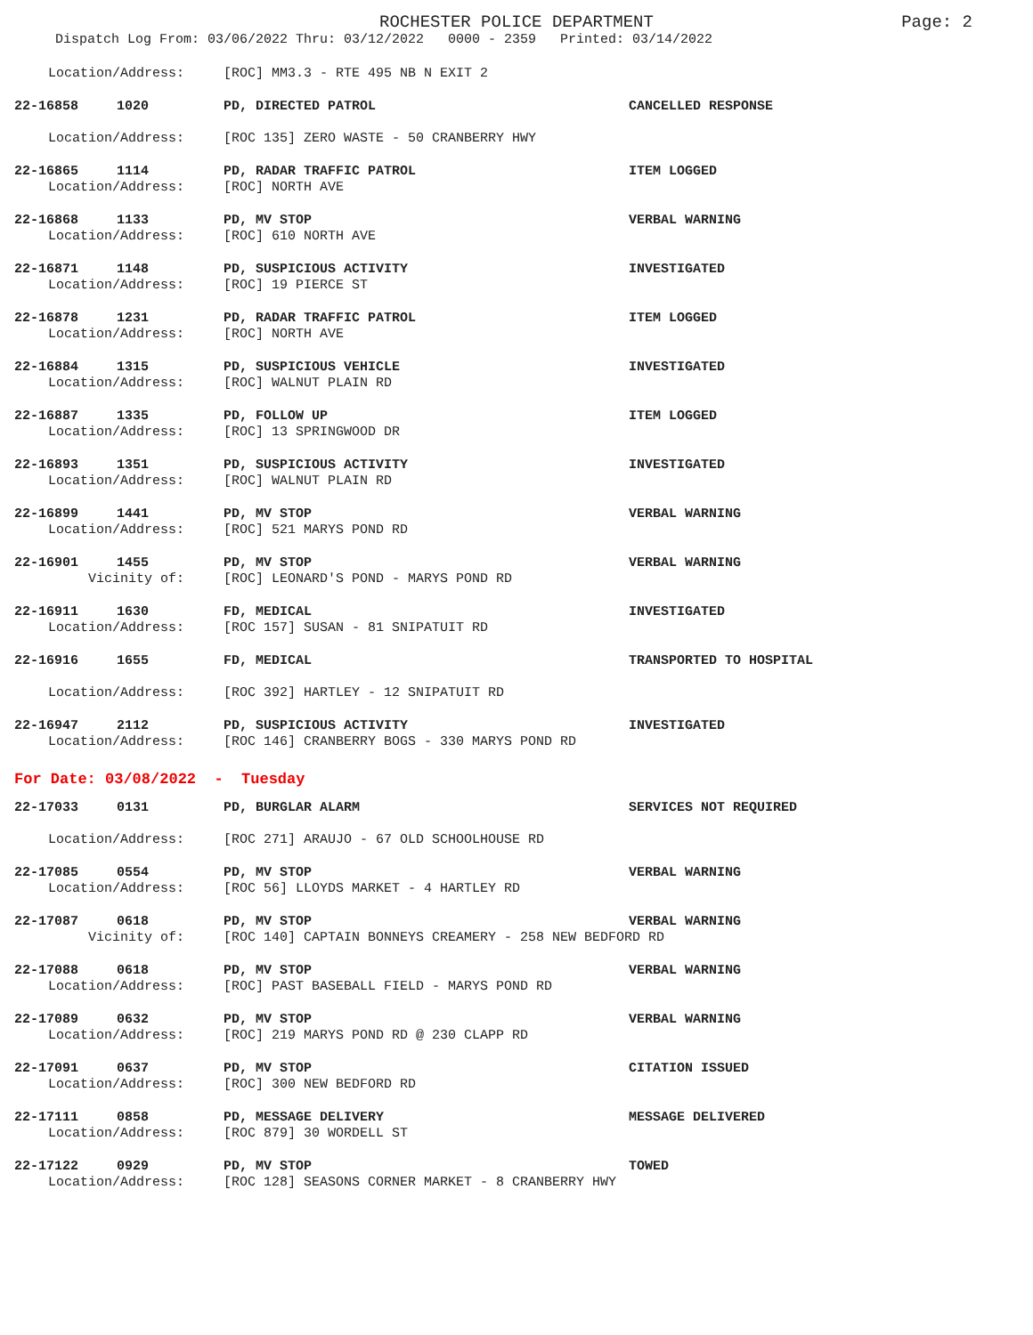ROCHESTER POLICE DEPARTMENT
Page: 2
Dispatch Log From: 03/06/2022 Thru: 03/12/2022 0000 - 2359 Printed: 03/14/2022
| Location/Address: | | [ROC] MM3.3 - RTE 495 NB N EXIT 2 | |
| 22-16858 | 1020 | PD, DIRECTED PATROL | CANCELLED RESPONSE |
| Location/Address: | | [ROC 135] ZERO WASTE - 50 CRANBERRY HWY | |
| 22-16865 | 1114 | PD, RADAR TRAFFIC PATROL | ITEM LOGGED |
| Location/Address: | | [ROC] NORTH AVE | |
| 22-16868 | 1133 | PD, MV STOP | VERBAL WARNING |
| Location/Address: | | [ROC] 610 NORTH AVE | |
| 22-16871 | 1148 | PD, SUSPICIOUS ACTIVITY | INVESTIGATED |
| Location/Address: | | [ROC] 19 PIERCE ST | |
| 22-16878 | 1231 | PD, RADAR TRAFFIC PATROL | ITEM LOGGED |
| Location/Address: | | [ROC] NORTH AVE | |
| 22-16884 | 1315 | PD, SUSPICIOUS VEHICLE | INVESTIGATED |
| Location/Address: | | [ROC] WALNUT PLAIN RD | |
| 22-16887 | 1335 | PD, FOLLOW UP | ITEM LOGGED |
| Location/Address: | | [ROC] 13 SPRINGWOOD DR | |
| 22-16893 | 1351 | PD, SUSPICIOUS ACTIVITY | INVESTIGATED |
| Location/Address: | | [ROC] WALNUT PLAIN RD | |
| 22-16899 | 1441 | PD, MV STOP | VERBAL WARNING |
| Location/Address: | | [ROC] 521 MARYS POND RD | |
| 22-16901 | 1455 | PD, MV STOP | VERBAL WARNING |
| Vicinity of: | | [ROC] LEONARD'S POND - MARYS POND RD | |
| 22-16911 | 1630 | FD, MEDICAL | INVESTIGATED |
| Location/Address: | | [ROC 157] SUSAN - 81 SNIPATUIT RD | |
| 22-16916 | 1655 | FD, MEDICAL | TRANSPORTED TO HOSPITAL |
| Location/Address: | | [ROC 392] HARTLEY - 12 SNIPATUIT RD | |
| 22-16947 | 2112 | PD, SUSPICIOUS ACTIVITY | INVESTIGATED |
| Location/Address: | | [ROC 146] CRANBERRY BOGS - 330 MARYS POND RD | |
For Date: 03/08/2022 - Tuesday
| 22-17033 | 0131 | PD, BURGLAR ALARM | SERVICES NOT REQUIRED |
| Location/Address: | | [ROC 271] ARAUJO - 67 OLD SCHOOLHOUSE RD | |
| 22-17085 | 0554 | PD, MV STOP | VERBAL WARNING |
| Location/Address: | | [ROC 56] LLOYDS MARKET - 4 HARTLEY RD | |
| 22-17087 | 0618 | PD, MV STOP | VERBAL WARNING |
| Vicinity of: | | [ROC 140] CAPTAIN BONNEYS CREAMERY - 258 NEW BEDFORD RD | |
| 22-17088 | 0618 | PD, MV STOP | VERBAL WARNING |
| Location/Address: | | [ROC] PAST BASEBALL FIELD - MARYS POND RD | |
| 22-17089 | 0632 | PD, MV STOP | VERBAL WARNING |
| Location/Address: | | [ROC] 219 MARYS POND RD @ 230 CLAPP RD | |
| 22-17091 | 0637 | PD, MV STOP | CITATION ISSUED |
| Location/Address: | | [ROC] 300 NEW BEDFORD RD | |
| 22-17111 | 0858 | PD, MESSAGE DELIVERY | MESSAGE DELIVERED |
| Location/Address: | | [ROC 879] 30 WORDELL ST | |
| 22-17122 | 0929 | PD, MV STOP | TOWED |
| Location/Address: | | [ROC 128] SEASONS CORNER MARKET - 8 CRANBERRY HWY | |